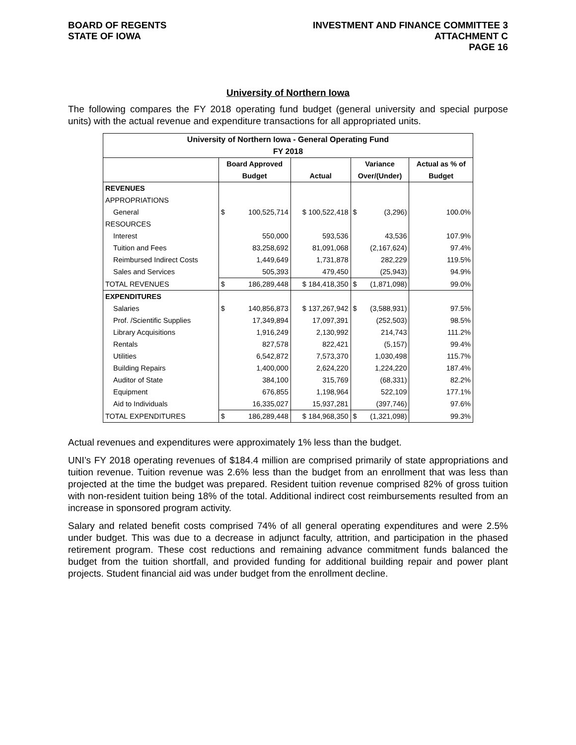BOARD OF REGENTS
STATE OF IOWA
INVESTMENT AND FINANCE COMMITTEE 3
ATTACHMENT C
PAGE 16
University of Northern Iowa
The following compares the FY 2018 operating fund budget (general university and special purpose units) with the actual revenue and expenditure transactions for all appropriated units.
| University of Northern Iowa - General Operating Fund | | | | | | |
| --- | --- | --- | --- | --- | --- | --- |
| FY 2018 | | | | | | |
| | Board Approved | | | Variance | | Actual as % of |
| | Budget | | Actual | Over/(Under) | | Budget |
| REVENUES | | | | | | |
| APPROPRIATIONS | | | | | | |
| General | $ | 100,525,714 | $ 100,522,418 | $ | (3,296) | 100.0% |
| RESOURCES | | | | | | |
| Interest | | 550,000 | 593,536 | | 43,536 | 107.9% |
| Tuition and Fees | | 83,258,692 | 81,091,068 | | (2,167,624) | 97.4% |
| Reimbursed Indirect Costs | | 1,449,649 | 1,731,878 | | 282,229 | 119.5% |
| Sales and Services | | 505,393 | 479,450 | | (25,943) | 94.9% |
| TOTAL REVENUES | $ | 186,289,448 | $ 184,418,350 | $ | (1,871,098) | 99.0% |
| EXPENDITURES | | | | | | |
| Salaries | $ | 140,856,873 | $ 137,267,942 | $ | (3,588,931) | 97.5% |
| Prof. /Scientific Supplies | | 17,349,894 | 17,097,391 | | (252,503) | 98.5% |
| Library Acquisitions | | 1,916,249 | 2,130,992 | | 214,743 | 111.2% |
| Rentals | | 827,578 | 822,421 | | (5,157) | 99.4% |
| Utilities | | 6,542,872 | 7,573,370 | | 1,030,498 | 115.7% |
| Building Repairs | | 1,400,000 | 2,624,220 | | 1,224,220 | 187.4% |
| Auditor of State | | 384,100 | 315,769 | | (68,331) | 82.2% |
| Equipment | | 676,855 | 1,198,964 | | 522,109 | 177.1% |
| Aid to Individuals | | 16,335,027 | 15,937,281 | | (397,746) | 97.6% |
| TOTAL EXPENDITURES | $ | 186,289,448 | $ 184,968,350 | $ | (1,321,098) | 99.3% |
Actual revenues and expenditures were approximately 1% less than the budget.
UNI’s FY 2018 operating revenues of $184.4 million are comprised primarily of state appropriations and tuition revenue. Tuition revenue was 2.6% less than the budget from an enrollment that was less than projected at the time the budget was prepared. Resident tuition revenue comprised 82% of gross tuition with non-resident tuition being 18% of the total. Additional indirect cost reimbursements resulted from an increase in sponsored program activity.
Salary and related benefit costs comprised 74% of all general operating expenditures and were 2.5% under budget. This was due to a decrease in adjunct faculty, attrition, and participation in the phased retirement program. These cost reductions and remaining advance commitment funds balanced the budget from the tuition shortfall, and provided funding for additional building repair and power plant projects. Student financial aid was under budget from the enrollment decline.